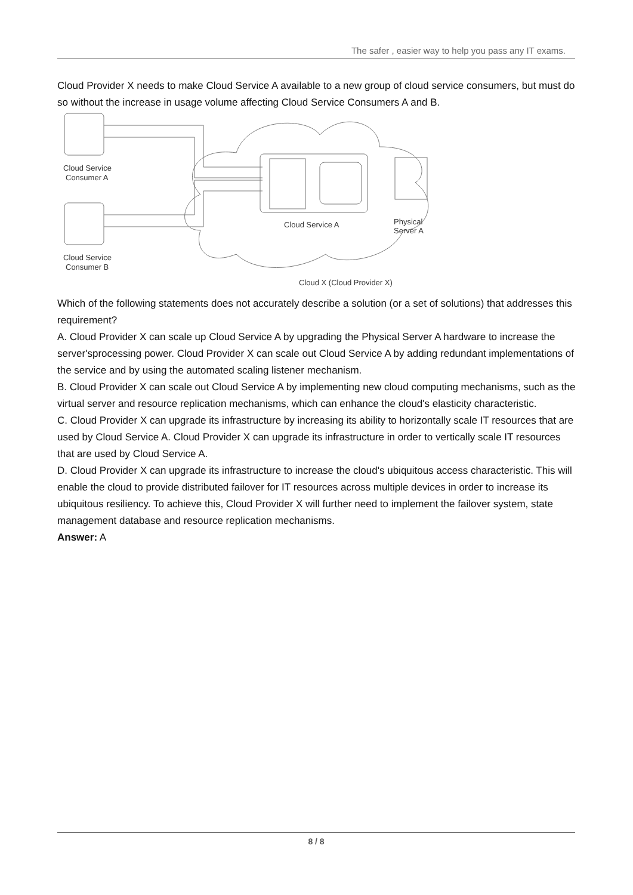The safer , easier way to help you pass any IT exams.
Cloud Provider X needs to make Cloud Service A available to a new group of cloud service consumers, but must do so without the increase in usage volume affecting Cloud Service Consumers A and B.
Cloud Service
Consumer A
Cloud Service
Consumer B
Cloud Service A
Physical
Server A
Cloud X (Cloud Provider X)
Which of the following statements does not accurately describe a solution (or a set of solutions) that addresses this requirement?
A. Cloud Provider X can scale up Cloud Service A by upgrading the Physical Server A hardware to increase the server'sprocessing power. Cloud Provider X can scale out Cloud Service A by adding redundant implementations of the service and by using the automated scaling listener mechanism.
B. Cloud Provider X can scale out Cloud Service A by implementing new cloud computing mechanisms, such as the virtual server and resource replication mechanisms, which can enhance the cloud's elasticity characteristic.
C. Cloud Provider X can upgrade its infrastructure by increasing its ability to horizontally scale IT resources that are used by Cloud Service A. Cloud Provider X can upgrade its infrastructure in order to vertically scale IT resources that are used by Cloud Service A.
D. Cloud Provider X can upgrade its infrastructure to increase the cloud's ubiquitous access characteristic. This will enable the cloud to provide distributed failover for IT resources across multiple devices in order to increase its ubiquitous resiliency. To achieve this, Cloud Provider X will further need to implement the failover system, state management database and resource replication mechanisms.
Answer: A
8 / 8